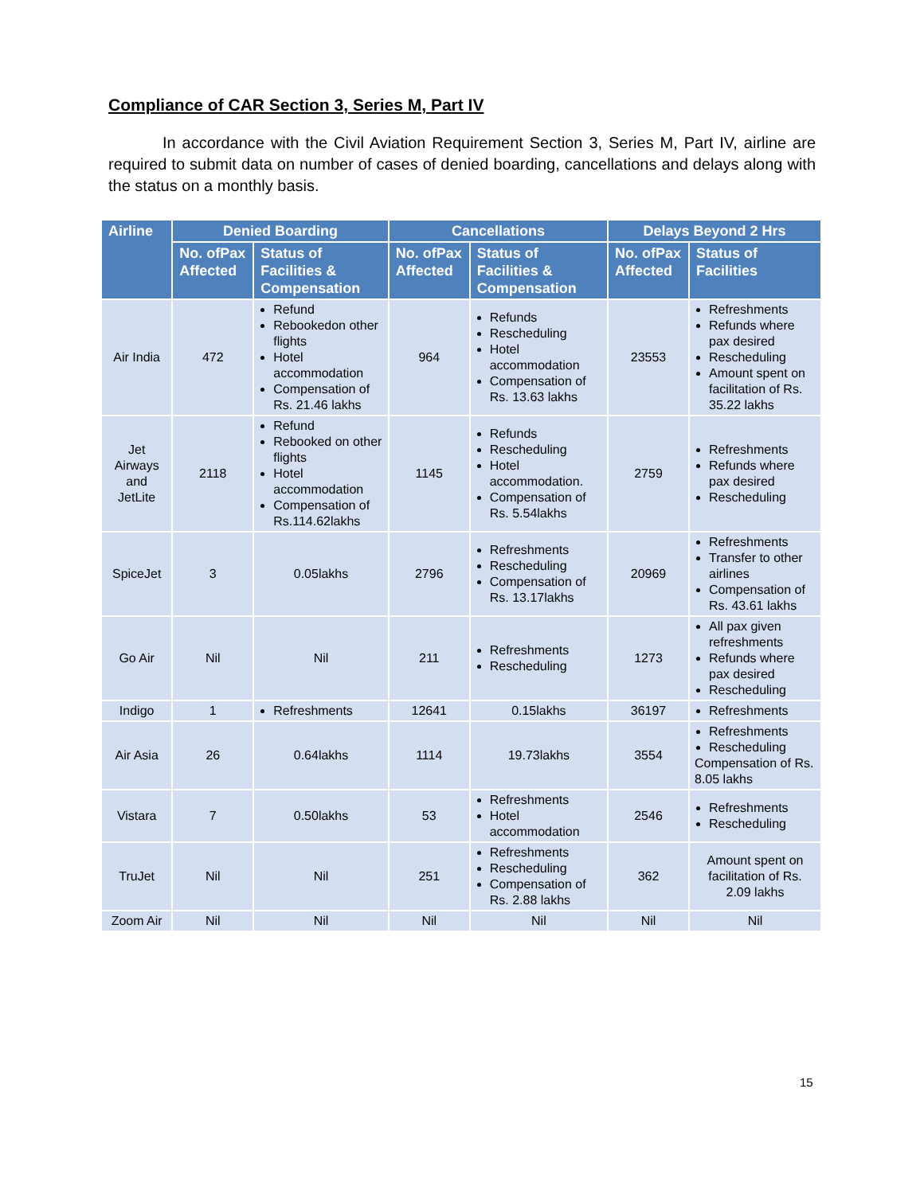Compliance of CAR Section 3, Series M, Part IV
In accordance with the Civil Aviation Requirement Section 3, Series M, Part IV, airline are required to submit data on number of cases of denied boarding, cancellations and delays along with the status on a monthly basis.
| Airline | Denied Boarding | | Cancellations | | Delays Beyond 2 Hrs | |
| --- | --- | --- | --- | --- | --- | --- |
| | No. ofPax Affected | Status of Facilities & Compensation | No. ofPax Affected | Status of Facilities & Compensation | No. ofPax Affected | Status of Facilities |
| Air India | 472 | Refund Rebookedon other flights Hotel accommodation Compensation of Rs. 21.46 lakhs | 964 | Refunds Rescheduling Hotel accommodation Compensation of Rs. 13.63 lakhs | 23553 | Refreshments Refunds where pax desired Rescheduling Amount spent on facilitation of Rs. 35.22 lakhs |
| Jet Airways and JetLite | 2118 | Refund Rebooked on other flights Hotel accommodation Compensation of Rs.114.62lakhs | 1145 | Refunds Rescheduling Hotel accommodation. Compensation of Rs. 5.54lakhs | 2759 | Refreshments Refunds where pax desired Rescheduling |
| SpiceJet | 3 | 0.05lakhs | 2796 | Refreshments Rescheduling Compensation of Rs. 13.17lakhs | 20969 | Refreshments Transfer to other airlines Compensation of Rs. 43.61 lakhs |
| Go Air | Nil | Nil | 211 | Refreshments Rescheduling | 1273 | All pax given refreshments Refunds where pax desired Rescheduling |
| Indigo | 1 | Refreshments | 12641 | 0.15lakhs | 36197 | Refreshments |
| Air Asia | 26 | 0.64lakhs | 1114 | 19.73lakhs | 3554 | Refreshments Rescheduling Compensation of Rs. 8.05 lakhs |
| Vistara | 7 | 0.50lakhs | 53 | Refreshments Hotel accommodation | 2546 | Refreshments Rescheduling |
| TruJet | Nil | Nil | 251 | Refreshments Rescheduling Compensation of Rs. 2.88 lakhs | 362 | Amount spent on facilitation of Rs. 2.09 lakhs |
| Zoom Air | Nil | Nil | Nil | Nil | Nil | Nil |
15